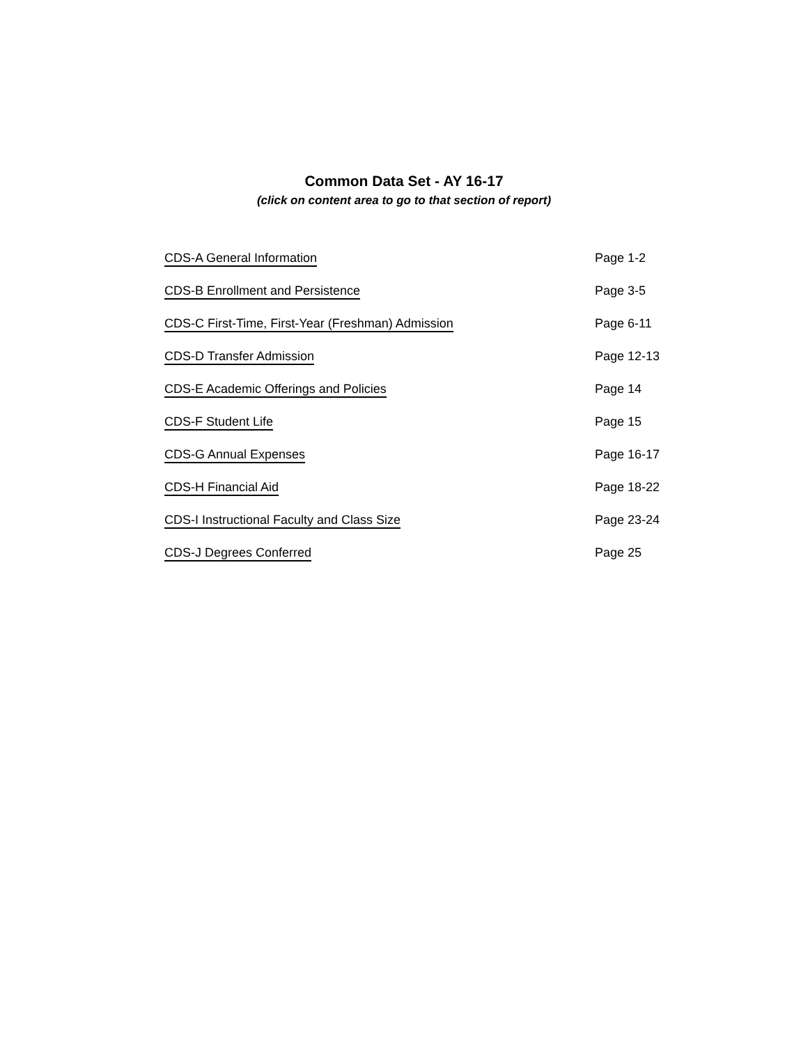Common Data Set - AY 16-17
(click on content area to go to that section of report)
| CDS-A General Information | Page 1-2 |
| CDS-B Enrollment and Persistence | Page 3-5 |
| CDS-C First-Time, First-Year (Freshman) Admission | Page 6-11 |
| CDS-D Transfer Admission | Page 12-13 |
| CDS-E Academic Offerings and Policies | Page 14 |
| CDS-F Student Life | Page 15 |
| CDS-G Annual Expenses | Page 16-17 |
| CDS-H Financial Aid | Page 18-22 |
| CDS-I Instructional Faculty and Class Size | Page 23-24 |
| CDS-J Degrees Conferred | Page 25 |